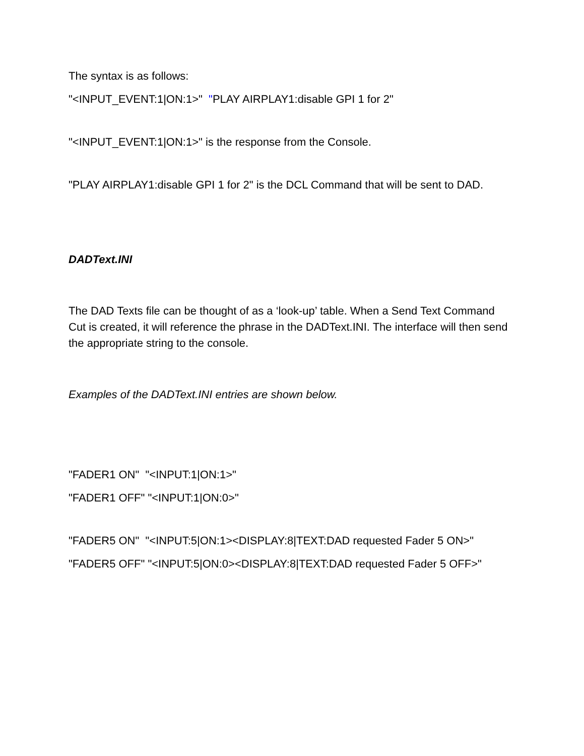The syntax is as follows:
"<INPUT_EVENT:1|ON:1>" "PLAY AIRPLAY1:disable GPI 1 for 2"
"<INPUT_EVENT:1|ON:1>" is the response from the Console.
"PLAY AIRPLAY1:disable GPI 1 for 2" is the DCL Command that will be sent to DAD.
DADText.INI
The DAD Texts file can be thought of as a ‘look-up’ table. When a Send Text Command Cut is created, it will reference the phrase in the DADText.INI. The interface will then send the appropriate string to the console.
Examples of the DADText.INI entries are shown below.
"FADER1 ON" "<INPUT:1|ON:1>"
"FADER1 OFF" "<INPUT:1|ON:0>"
"FADER5 ON" "<INPUT:5|ON:1><DISPLAY:8|TEXT:DAD requested Fader 5 ON>"
"FADER5 OFF" "<INPUT:5|ON:0><DISPLAY:8|TEXT:DAD requested Fader 5 OFF>"